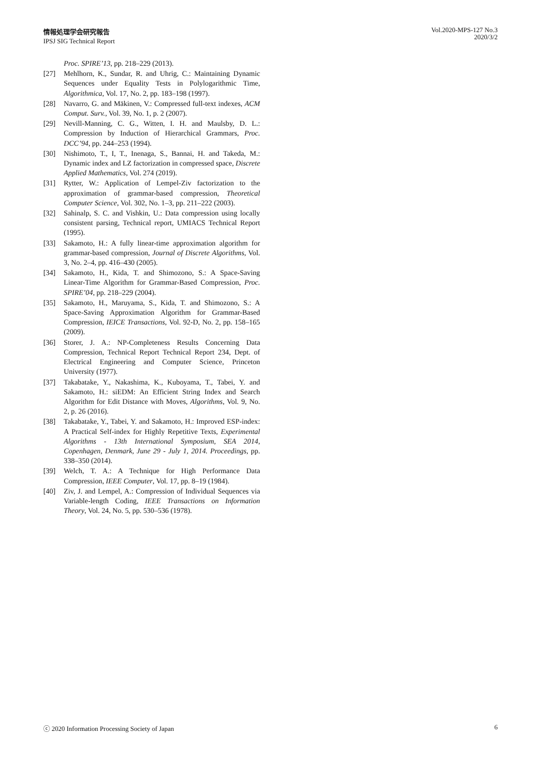情報処理学会研究報告
IPSJ SIG Technical Report
Vol.2020-MPS-127 No.3
2020/3/2
Proc. SPIRE’13, pp. 218–229 (2013).
[27] Mehlhorn, K., Sundar, R. and Uhrig, C.: Maintaining Dynamic Sequences under Equality Tests in Polylogarithmic Time, Algorithmica, Vol. 17, No. 2, pp. 183–198 (1997).
[28] Navarro, G. and Mäkinen, V.: Compressed full-text indexes, ACM Comput. Surv., Vol. 39, No. 1, p. 2 (2007).
[29] Nevill-Manning, C. G., Witten, I. H. and Maulsby, D. L.: Compression by Induction of Hierarchical Grammars, Proc. DCC’94, pp. 244–253 (1994).
[30] Nishimoto, T., I, T., Inenaga, S., Bannai, H. and Takeda, M.: Dynamic index and LZ factorization in compressed space, Discrete Applied Mathematics, Vol. 274 (2019).
[31] Rytter, W.: Application of Lempel-Ziv factorization to the approximation of grammar-based compression, Theoretical Computer Science, Vol. 302, No. 1–3, pp. 211–222 (2003).
[32] Sahinalp, S. C. and Vishkin, U.: Data compression using locally consistent parsing, Technical report, UMIACS Technical Report (1995).
[33] Sakamoto, H.: A fully linear-time approximation algorithm for grammar-based compression, Journal of Discrete Algorithms, Vol. 3, No. 2–4, pp. 416–430 (2005).
[34] Sakamoto, H., Kida, T. and Shimozono, S.: A Space-Saving Linear-Time Algorithm for Grammar-Based Compression, Proc. SPIRE’04, pp. 218–229 (2004).
[35] Sakamoto, H., Maruyama, S., Kida, T. and Shimozono, S.: A Space-Saving Approximation Algorithm for Grammar-Based Compression, IEICE Transactions, Vol. 92-D, No. 2, pp. 158–165 (2009).
[36] Storer, J. A.: NP-Completeness Results Concerning Data Compression, Technical Report Technical Report 234, Dept. of Electrical Engineering and Computer Science, Princeton University (1977).
[37] Takabatake, Y., Nakashima, K., Kuboyama, T., Tabei, Y. and Sakamoto, H.: siEDM: An Efficient String Index and Search Algorithm for Edit Distance with Moves, Algorithms, Vol. 9, No. 2, p. 26 (2016).
[38] Takabatake, Y., Tabei, Y. and Sakamoto, H.: Improved ESP-index: A Practical Self-index for Highly Repetitive Texts, Experimental Algorithms - 13th International Symposium, SEA 2014, Copenhagen, Denmark, June 29 - July 1, 2014. Proceedings, pp. 338–350 (2014).
[39] Welch, T. A.: A Technique for High Performance Data Compression, IEEE Computer, Vol. 17, pp. 8–19 (1984).
[40] Ziv, J. and Lempel, A.: Compression of Individual Sequences via Variable-length Coding, IEEE Transactions on Information Theory, Vol. 24, No. 5, pp. 530–536 (1978).
ⓒ 2020 Information Processing Society of Japan 6